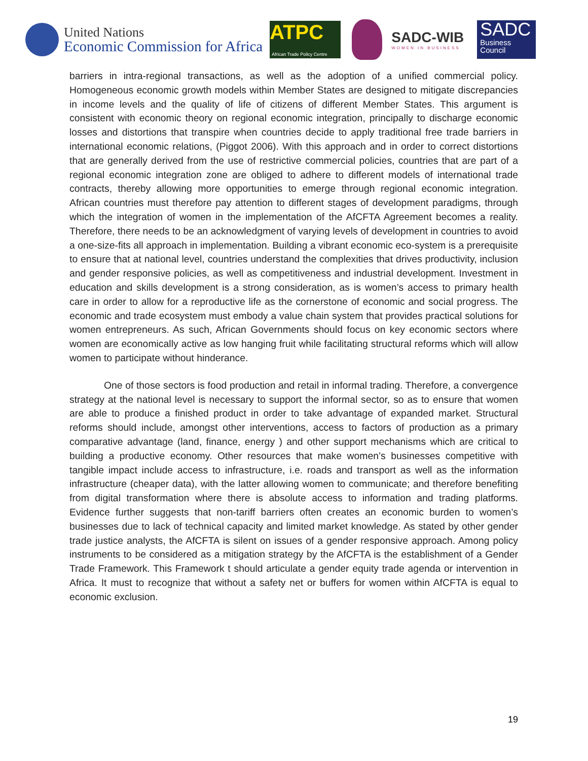United Nations
Economic Commission for Africa
ATPC
African Trade Policy Centre
SADC-WIB
WOMEN IN BUSINESS
SADC
Business Council
barriers in intra-regional transactions, as well as the adoption of a unified commercial policy. Homogeneous economic growth models within Member States are designed to mitigate discrepancies in income levels and the quality of life of citizens of different Member States. This argument is consistent with economic theory on regional economic integration, principally to discharge economic losses and distortions that transpire when countries decide to apply traditional free trade barriers in international economic relations, (Piggot 2006). With this approach and in order to correct distortions that are generally derived from the use of restrictive commercial policies, countries that are part of a regional economic integration zone are obliged to adhere to different models of international trade contracts, thereby allowing more opportunities to emerge through regional economic integration. African countries must therefore pay attention to different stages of development paradigms, through which the integration of women in the implementation of the AfCFTA Agreement becomes a reality. Therefore, there needs to be an acknowledgment of varying levels of development in countries to avoid a one-size-fits all approach in implementation. Building a vibrant economic eco-system is a prerequisite to ensure that at national level, countries understand the complexities that drives productivity, inclusion and gender responsive policies, as well as competitiveness and industrial development. Investment in education and skills development is a strong consideration, as is women’s access to primary health care in order to allow for a reproductive life as the cornerstone of economic and social progress. The economic and trade ecosystem must embody a value chain system that provides practical solutions for women entrepreneurs. As such, African Governments should focus on key economic sectors where women are economically active as low hanging fruit while facilitating structural reforms which will allow women to participate without hinderance.
One of those sectors is food production and retail in informal trading. Therefore, a convergence strategy at the national level is necessary to support the informal sector, so as to ensure that women are able to produce a finished product in order to take advantage of expanded market. Structural reforms should include, amongst other interventions, access to factors of production as a primary comparative advantage (land, finance, energy ) and other support mechanisms which are critical to building a productive economy. Other resources that make women’s businesses competitive with tangible impact include access to infrastructure, i.e. roads and transport as well as the information infrastructure (cheaper data), with the latter allowing women to communicate; and therefore benefiting from digital transformation where there is absolute access to information and trading platforms. Evidence further suggests that non-tariff barriers often creates an economic burden to women’s businesses due to lack of technical capacity and limited market knowledge. As stated by other gender trade justice analysts, the AfCFTA is silent on issues of a gender responsive approach. Among policy instruments to be considered as a mitigation strategy by the AfCFTA is the establishment of a Gender Trade Framework. This Framework t should articulate a gender equity trade agenda or intervention in Africa. It must to recognize that without a safety net or buffers for women within AfCFTA is equal to economic exclusion.
19